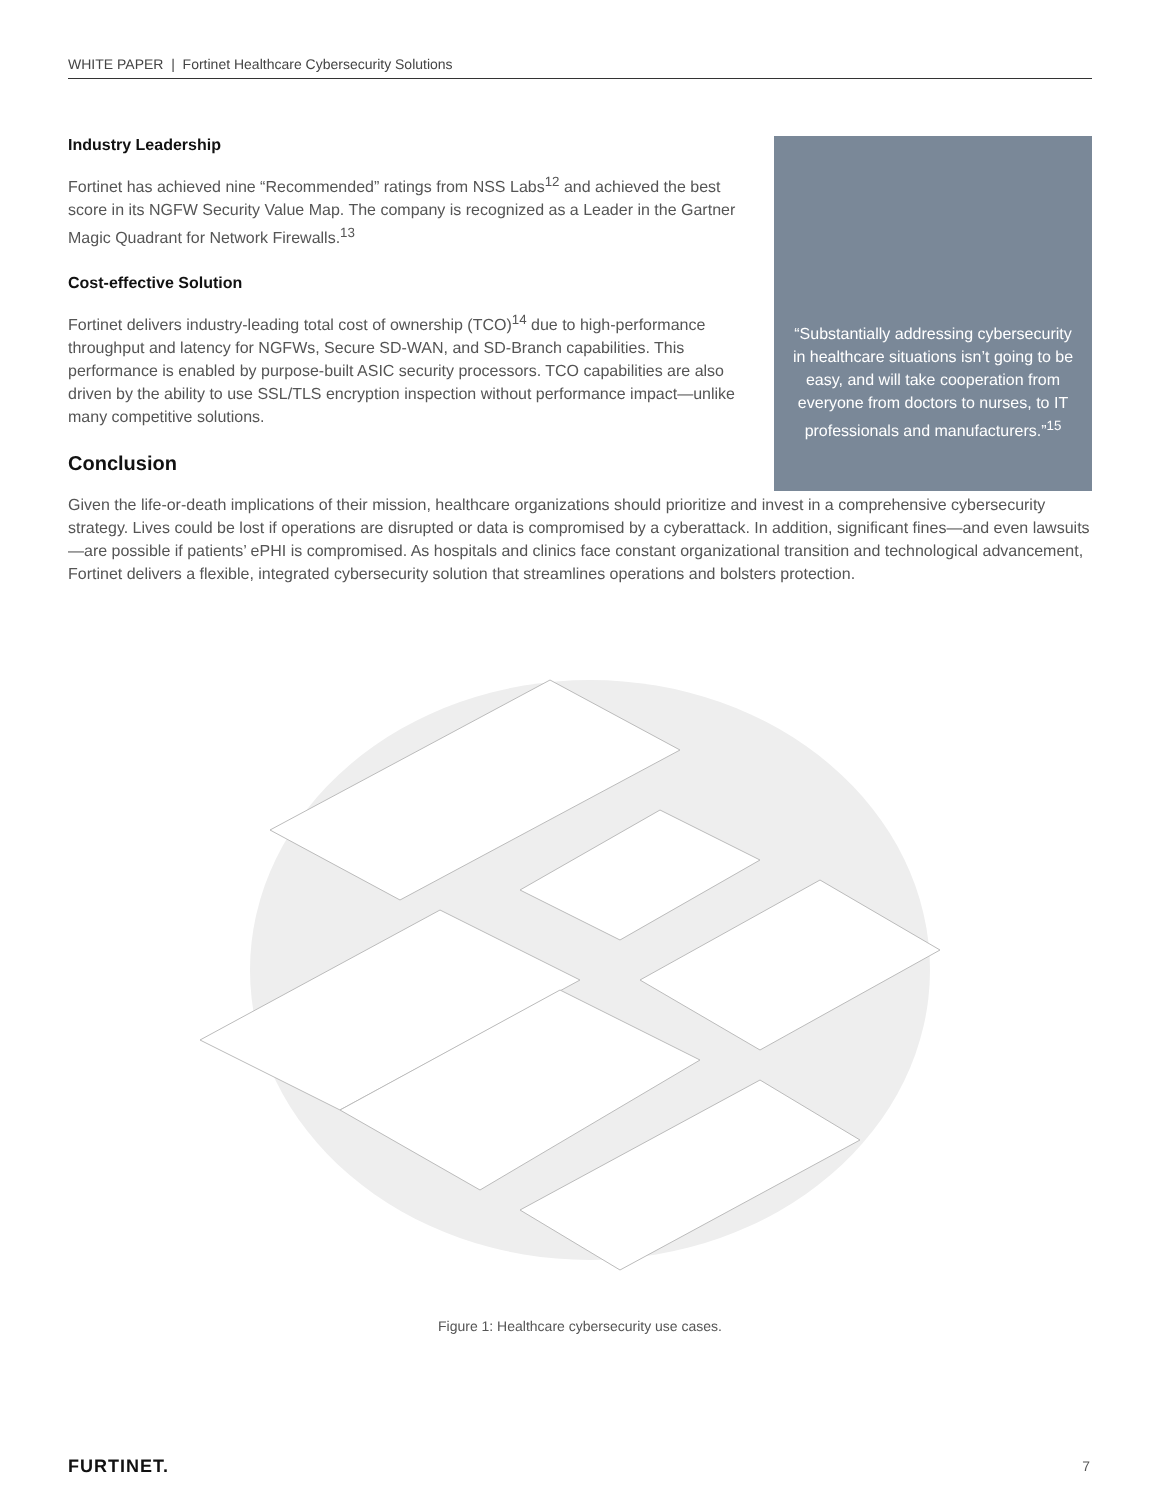WHITE PAPER | Fortinet Healthcare Cybersecurity Solutions
“Substantially addressing cybersecurity in healthcare situations isn’t going to be easy, and will take cooperation from everyone from doctors to nurses, to IT professionals and manufacturers.”<sup>15</sup>
Industry Leadership
Fortinet has achieved nine “Recommended” ratings from NSS Labs<sup>12</sup> and achieved the best score in its NGFW Security Value Map. The company is recognized as a Leader in the Gartner Magic Quadrant for Network Firewalls.<sup>13</sup>
Cost-effective Solution
Fortinet delivers industry-leading total cost of ownership (TCO)<sup>14</sup> due to high-performance throughput and latency for NGFWs, Secure SD-WAN, and SD-Branch capabilities. This performance is enabled by purpose-built ASIC security processors. TCO capabilities are also driven by the ability to use SSL/TLS encryption inspection without performance impact—unlike many competitive solutions.
Conclusion
Given the life-or-death implications of their mission, healthcare organizations should prioritize and invest in a comprehensive cybersecurity strategy. Lives could be lost if operations are disrupted or data is compromised by a cyberattack. In addition, significant fines—and even lawsuits—are possible if patients’ ePHI is compromised. As hospitals and clinics face constant organizational transition and technological advancement, Fortinet delivers a flexible, integrated cybersecurity solution that streamlines operations and bolsters protection.
Figure 1: Healthcare cybersecurity use cases.
FURTINET. 7